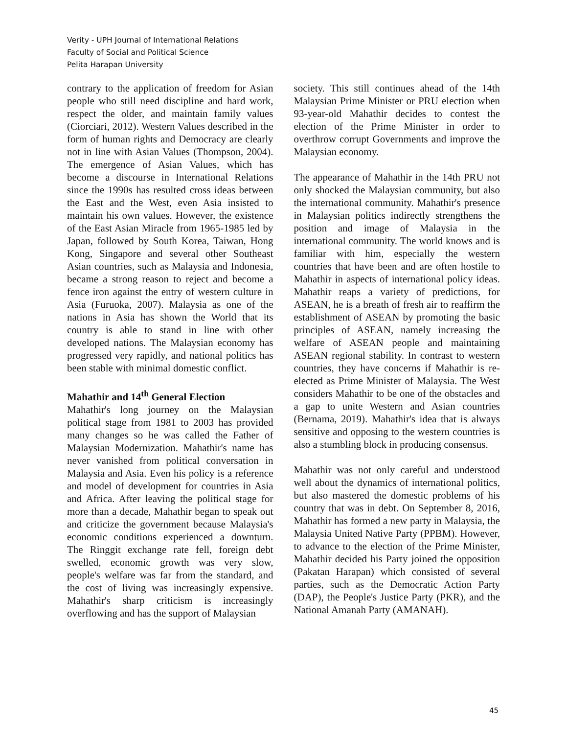Verity - UPH Journal of International Relations
Faculty of Social and Political Science
Pelita Harapan University
contrary to the application of freedom for Asian people who still need discipline and hard work, respect the older, and maintain family values (Ciorciari, 2012). Western Values described in the form of human rights and Democracy are clearly not in line with Asian Values (Thompson, 2004). The emergence of Asian Values, which has become a discourse in International Relations since the 1990s has resulted cross ideas between the East and the West, even Asia insisted to maintain his own values. However, the existence of the East Asian Miracle from 1965-1985 led by Japan, followed by South Korea, Taiwan, Hong Kong, Singapore and several other Southeast Asian countries, such as Malaysia and Indonesia, became a strong reason to reject and become a fence iron against the entry of western culture in Asia (Furuoka, 2007). Malaysia as one of the nations in Asia has shown the World that its country is able to stand in line with other developed nations. The Malaysian economy has progressed very rapidly, and national politics has been stable with minimal domestic conflict.
Mahathir and 14<sup>th</sup> General Election
Mahathir's long journey on the Malaysian political stage from 1981 to 2003 has provided many changes so he was called the Father of Malaysian Modernization. Mahathir's name has never vanished from political conversation in Malaysia and Asia. Even his policy is a reference and model of development for countries in Asia and Africa. After leaving the political stage for more than a decade, Mahathir began to speak out and criticize the government because Malaysia's economic conditions experienced a downturn. The Ringgit exchange rate fell, foreign debt swelled, economic growth was very slow, people's welfare was far from the standard, and the cost of living was increasingly expensive. Mahathir's sharp criticism is increasingly overflowing and has the support of Malaysian
society. This still continues ahead of the 14th Malaysian Prime Minister or PRU election when 93-year-old Mahathir decides to contest the election of the Prime Minister in order to overthrow corrupt Governments and improve the Malaysian economy.
The appearance of Mahathir in the 14th PRU not only shocked the Malaysian community, but also the international community. Mahathir's presence in Malaysian politics indirectly strengthens the position and image of Malaysia in the international community. The world knows and is familiar with him, especially the western countries that have been and are often hostile to Mahathir in aspects of international policy ideas. Mahathir reaps a variety of predictions, for ASEAN, he is a breath of fresh air to reaffirm the establishment of ASEAN by promoting the basic principles of ASEAN, namely increasing the welfare of ASEAN people and maintaining ASEAN regional stability. In contrast to western countries, they have concerns if Mahathir is re-elected as Prime Minister of Malaysia. The West considers Mahathir to be one of the obstacles and a gap to unite Western and Asian countries (Bernama, 2019). Mahathir's idea that is always sensitive and opposing to the western countries is also a stumbling block in producing consensus.
Mahathir was not only careful and understood well about the dynamics of international politics, but also mastered the domestic problems of his country that was in debt. On September 8, 2016, Mahathir has formed a new party in Malaysia, the Malaysia United Native Party (PPBM). However, to advance to the election of the Prime Minister, Mahathir decided his Party joined the opposition (Pakatan Harapan) which consisted of several parties, such as the Democratic Action Party (DAP), the People's Justice Party (PKR), and the National Amanah Party (AMANAH).
45